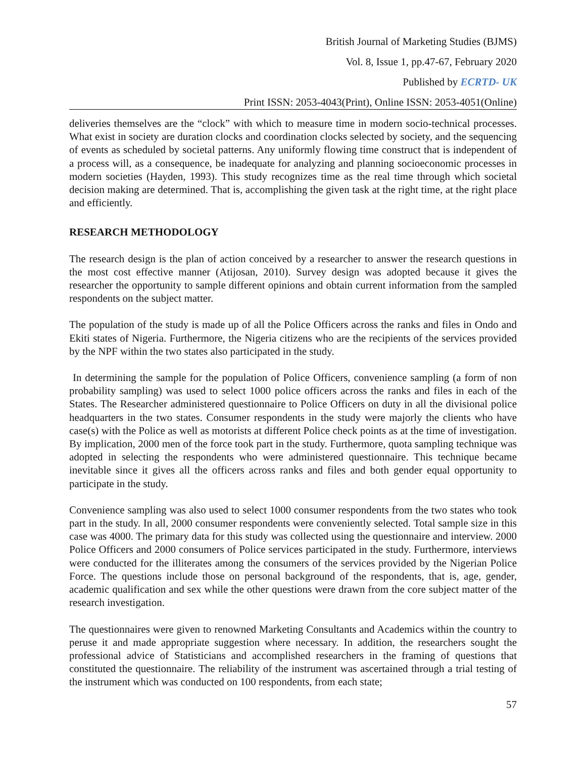British Journal of Marketing Studies (BJMS)
Vol. 8, Issue 1, pp.47-67, February 2020
Published by ECRTD- UK
Print ISSN: 2053-4043(Print), Online ISSN: 2053-4051(Online)
deliveries themselves are the “clock” with which to measure time in modern socio-technical processes. What exist in society are duration clocks and coordination clocks selected by society, and the sequencing of events as scheduled by societal patterns. Any uniformly flowing time construct that is independent of a process will, as a consequence, be inadequate for analyzing and planning socioeconomic processes in modern societies (Hayden, 1993). This study recognizes time as the real time through which societal decision making are determined. That is, accomplishing the given task at the right time, at the right place and efficiently.
RESEARCH METHODOLOGY
The research design is the plan of action conceived by a researcher to answer the research questions in the most cost effective manner (Atijosan, 2010). Survey design was adopted because it gives the researcher the opportunity to sample different opinions and obtain current information from the sampled respondents on the subject matter.
The population of the study is made up of all the Police Officers across the ranks and files in Ondo and Ekiti states of Nigeria. Furthermore, the Nigeria citizens who are the recipients of the services provided by the NPF within the two states also participated in the study.
In determining the sample for the population of Police Officers, convenience sampling (a form of non probability sampling) was used to select 1000 police officers across the ranks and files in each of the States. The Researcher administered questionnaire to Police Officers on duty in all the divisional police headquarters in the two states. Consumer respondents in the study were majorly the clients who have case(s) with the Police as well as motorists at different Police check points as at the time of investigation. By implication, 2000 men of the force took part in the study. Furthermore, quota sampling technique was adopted in selecting the respondents who were administered questionnaire. This technique became inevitable since it gives all the officers across ranks and files and both gender equal opportunity to participate in the study.
Convenience sampling was also used to select 1000 consumer respondents from the two states who took part in the study. In all, 2000 consumer respondents were conveniently selected. Total sample size in this case was 4000. The primary data for this study was collected using the questionnaire and interview. 2000 Police Officers and 2000 consumers of Police services participated in the study. Furthermore, interviews were conducted for the illiterates among the consumers of the services provided by the Nigerian Police Force. The questions include those on personal background of the respondents, that is, age, gender, academic qualification and sex while the other questions were drawn from the core subject matter of the research investigation.
The questionnaires were given to renowned Marketing Consultants and Academics within the country to peruse it and made appropriate suggestion where necessary. In addition, the researchers sought the professional advice of Statisticians and accomplished researchers in the framing of questions that constituted the questionnaire. The reliability of the instrument was ascertained through a trial testing of the instrument which was conducted on 100 respondents, from each state;
57